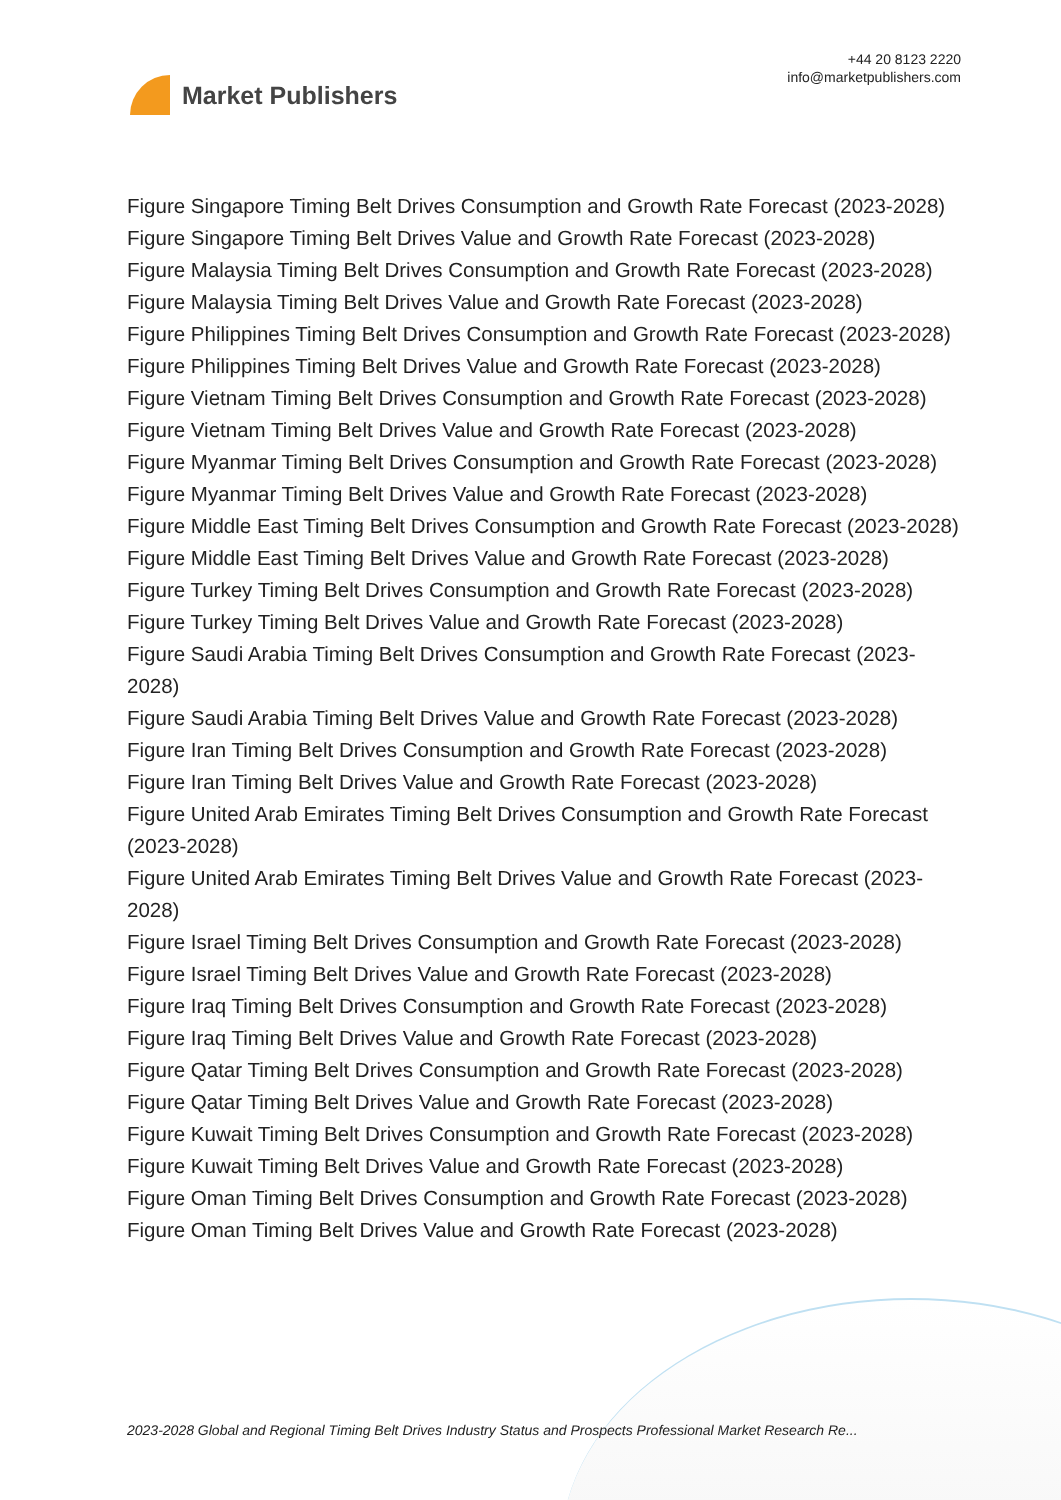Market Publishers
+44 20 8123 2220
info@marketpublishers.com
Figure Singapore Timing Belt Drives Consumption and Growth Rate Forecast (2023-2028)
Figure Singapore Timing Belt Drives Value and Growth Rate Forecast (2023-2028)
Figure Malaysia Timing Belt Drives Consumption and Growth Rate Forecast (2023-2028)
Figure Malaysia Timing Belt Drives Value and Growth Rate Forecast (2023-2028)
Figure Philippines Timing Belt Drives Consumption and Growth Rate Forecast (2023-2028)
Figure Philippines Timing Belt Drives Value and Growth Rate Forecast (2023-2028)
Figure Vietnam Timing Belt Drives Consumption and Growth Rate Forecast (2023-2028)
Figure Vietnam Timing Belt Drives Value and Growth Rate Forecast (2023-2028)
Figure Myanmar Timing Belt Drives Consumption and Growth Rate Forecast (2023-2028)
Figure Myanmar Timing Belt Drives Value and Growth Rate Forecast (2023-2028)
Figure Middle East Timing Belt Drives Consumption and Growth Rate Forecast (2023-2028)
Figure Middle East Timing Belt Drives Value and Growth Rate Forecast (2023-2028)
Figure Turkey Timing Belt Drives Consumption and Growth Rate Forecast (2023-2028)
Figure Turkey Timing Belt Drives Value and Growth Rate Forecast (2023-2028)
Figure Saudi Arabia Timing Belt Drives Consumption and Growth Rate Forecast (2023-2028)
Figure Saudi Arabia Timing Belt Drives Value and Growth Rate Forecast (2023-2028)
Figure Iran Timing Belt Drives Consumption and Growth Rate Forecast (2023-2028)
Figure Iran Timing Belt Drives Value and Growth Rate Forecast (2023-2028)
Figure United Arab Emirates Timing Belt Drives Consumption and Growth Rate Forecast (2023-2028)
Figure United Arab Emirates Timing Belt Drives Value and Growth Rate Forecast (2023-2028)
Figure Israel Timing Belt Drives Consumption and Growth Rate Forecast (2023-2028)
Figure Israel Timing Belt Drives Value and Growth Rate Forecast (2023-2028)
Figure Iraq Timing Belt Drives Consumption and Growth Rate Forecast (2023-2028)
Figure Iraq Timing Belt Drives Value and Growth Rate Forecast (2023-2028)
Figure Qatar Timing Belt Drives Consumption and Growth Rate Forecast (2023-2028)
Figure Qatar Timing Belt Drives Value and Growth Rate Forecast (2023-2028)
Figure Kuwait Timing Belt Drives Consumption and Growth Rate Forecast (2023-2028)
Figure Kuwait Timing Belt Drives Value and Growth Rate Forecast (2023-2028)
Figure Oman Timing Belt Drives Consumption and Growth Rate Forecast (2023-2028)
Figure Oman Timing Belt Drives Value and Growth Rate Forecast (2023-2028)
2023-2028 Global and Regional Timing Belt Drives Industry Status and Prospects Professional Market Research Re...